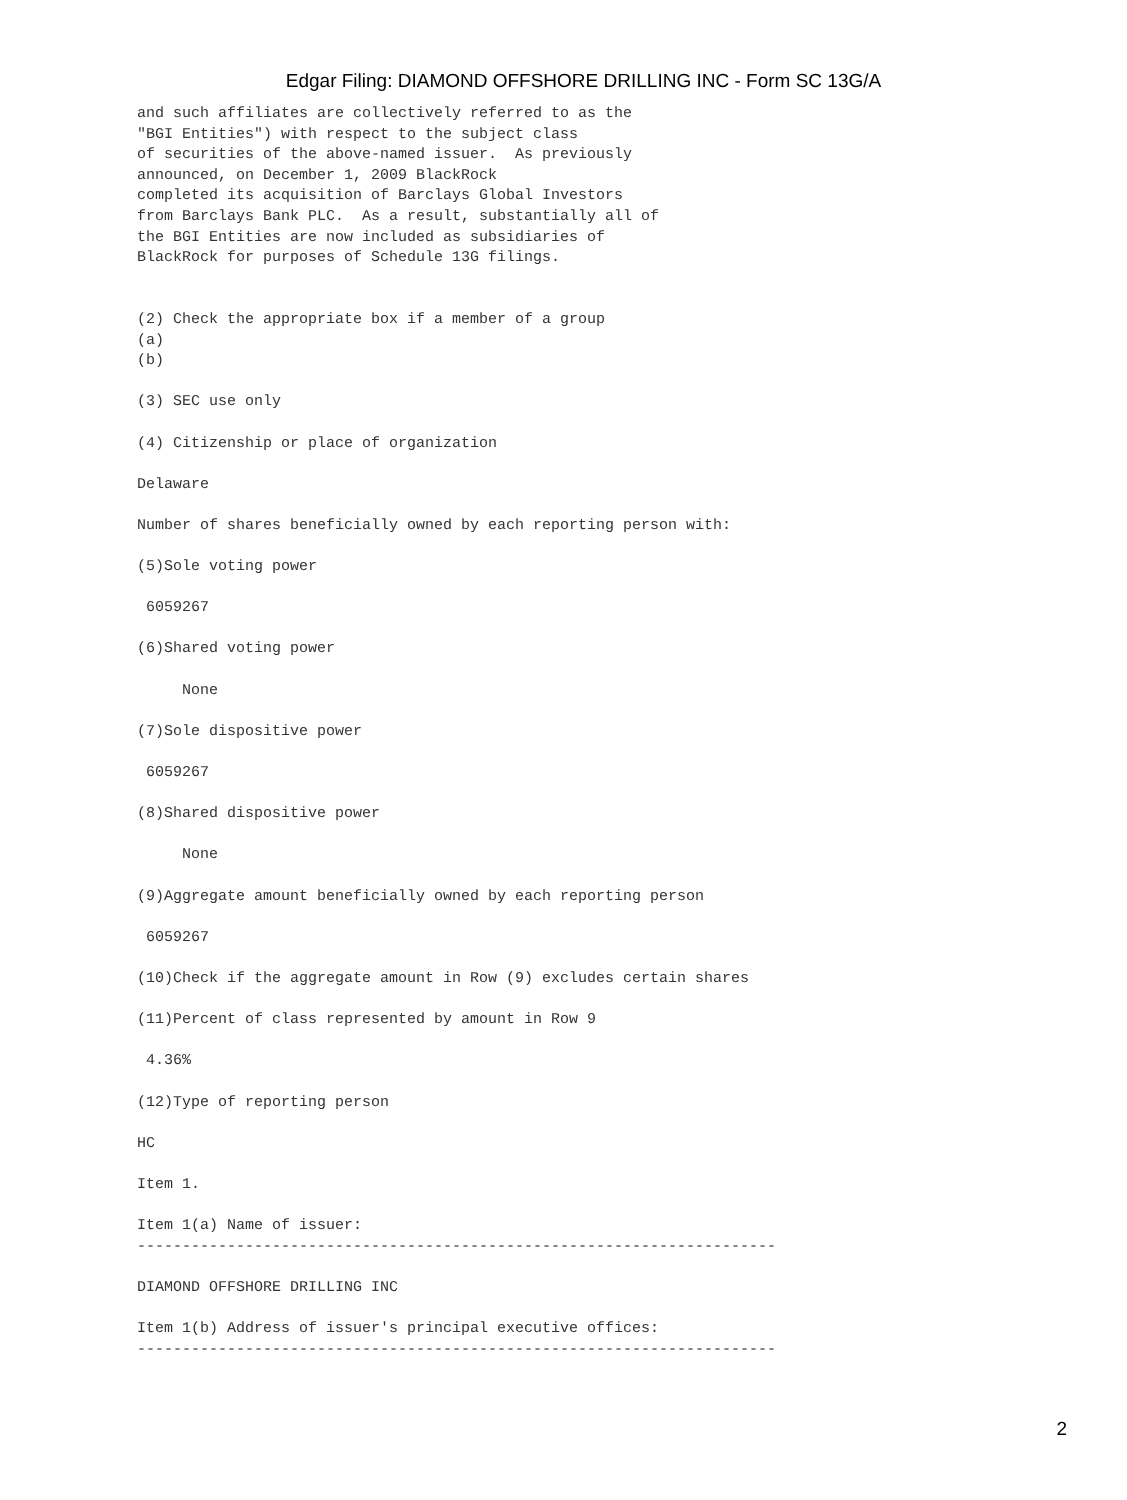Edgar Filing: DIAMOND OFFSHORE DRILLING INC - Form SC 13G/A
and such affiliates are collectively referred to as the
"BGI Entities") with respect to the subject class
of securities of the above-named issuer.  As previously
announced, on December 1, 2009 BlackRock
completed its acquisition of Barclays Global Investors
from Barclays Bank PLC.  As a result, substantially all of
the BGI Entities are now included as subsidiaries of
BlackRock for purposes of Schedule 13G filings.


(2) Check the appropriate box if a member of a group
(a)
(b)

(3) SEC use only

(4) Citizenship or place of organization

Delaware

Number of shares beneficially owned by each reporting person with:

(5)Sole voting power

 6059267

(6)Shared voting power

     None

(7)Sole dispositive power

 6059267

(8)Shared dispositive power

     None

(9)Aggregate amount beneficially owned by each reporting person

 6059267

(10)Check if the aggregate amount in Row (9) excludes certain shares

(11)Percent of class represented by amount in Row 9

 4.36%

(12)Type of reporting person

HC

Item 1.

Item 1(a) Name of issuer:
-----------------------------------------------------------------------

DIAMOND OFFSHORE DRILLING INC

Item 1(b) Address of issuer's principal executive offices:
-----------------------------------------------------------------------
2